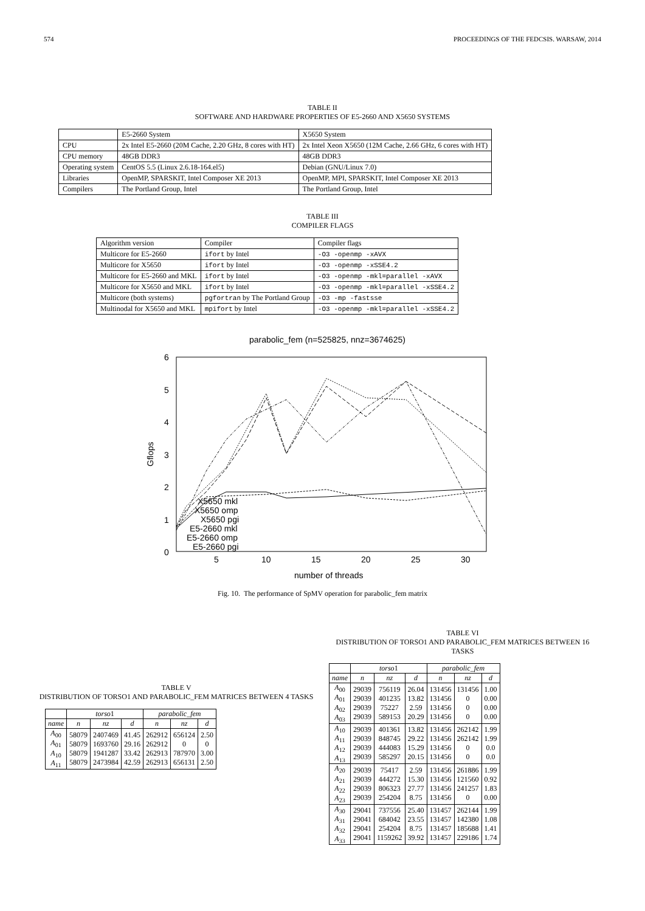574 PROCEEDINGS OF THE FEDCSIS. WARSAW, 2014
TABLE II
SOFTWARE AND HARDWARE PROPERTIES OF E5-2660 AND X5650 SYSTEMS
| | E5-2660 System | X5650 System |
| CPU | 2x Intel E5-2660 (20M Cache, 2.20 GHz, 8 cores with HT) | 2x Intel Xeon X5650 (12M Cache, 2.66 GHz, 6 cores with HT) |
| CPU memory | 48GB DDR3 | 48GB DDR3 |
| Operating system | CentOS 5.5 (Linux 2.6.18-164.el5) | Debian (GNU/Linux 7.0) |
| Libraries | OpenMP, SPARSKIT, Intel Composer XE 2013 | OpenMP, MPI, SPARSKIT, Intel Composer XE 2013 |
| Compilers | The Portland Group, Intel | The Portland Group, Intel |
TABLE III
COMPILER FLAGS
| Algorithm version | Compiler | Compiler flags |
| Multicore for E5-2660 | ifort by Intel | -O3 -openmp -xAVX |
| Multicore for X5650 | ifort by Intel | -O3 -openmp -xSSE4.2 |
| Multicore for E5-2660 and MKL | ifort by Intel | -O3 -openmp -mkl=parallel -xAVX |
| Multicore for X5650 and MKL | ifort by Intel | -O3 -openmp -mkl=parallel -xSSE4.2 |
| Multicore (both systems) | pgfortran by The Portland Group | -O3 -mp -fastsse |
| Multinodal for X5650 and MKL | mpifort by Intel | -O3 -openmp -mkl=parallel -xSSE4.2 |
parabolic_fem (n=525825, nnz=3674625)
6
5
4
3
2
1
0
5
10
15
20
25
30
number of threads
Gflops
X5650 mkl
X5650 omp
X5650 pgi
E5-2660 mkl
E5-2660 omp
E5-2660 pgi
Fig. 10. The performance of SpMV operation for parabolic_fem matrix
TABLE V
DISTRIBUTION OF TORSO1 AND PARABOLIC_FEM MATRICES BETWEEN 4 TASKS
| | torso 1 | | | parabolic_fem | | |
| --- | --- | --- | --- | --- | --- | --- |
| name | n | nz | d | n | nz | d |
| A<sub>00</sub> A<sub>01</sub> A<sub>10</sub> A<sub>11</sub> | 58079 58079 58079 58079 | 2407469 1693760 1941287 2473984 | 41.45 29.16 33.42 42.59 | 262912 262912 262913 262913 | 656124 0 787970 656131 | 2.50 0 3.00 2.50 |
TABLE VI
DISTRIBUTION OF TORSO1 AND PARABOLIC_FEM MATRICES BETWEEN 16 TASKS
| | torso 1 | | | parabolic_fem | | |
| --- | --- | --- | --- | --- | --- | --- |
| name | n | nz | d | n | nz | d |
| A<sub>00</sub> A<sub>01</sub> A<sub>02</sub> A<sub>03</sub> | 29039 29039 29039 29039 | 756119 401235 75227 589153 | 26.04 13.82 2.59 20.29 | 131456 131456 131456 131456 | 131456 0 0 0 | 1.00 0.00 0.00 0.00 |
| A<sub>10</sub> A<sub>11</sub> A<sub>12</sub> A<sub>13</sub> | 29039 29039 29039 29039 | 401361 848745 444083 585297 | 13.82 29.22 15.29 20.15 | 131456 131456 131456 131456 | 262142 262142 0 0 | 1.99 1.99 0.0 0.0 |
| A<sub>20</sub> A<sub>21</sub> A<sub>22</sub> A<sub>23</sub> | 29039 29039 29039 29039 | 75417 444272 806323 254204 | 2.59 15.30 27.77 8.75 | 131456 131456 131456 131456 | 261886 121560 241257 0 | 1.99 0.92 1.83 0.00 |
| A<sub>30</sub> A<sub>31</sub> A<sub>32</sub> A<sub>33</sub> | 29041 29041 29041 29041 | 737556 684042 254204 1159262 | 25.40 23.55 8.75 39.92 | 131457 131457 131457 131457 | 262144 142380 185688 229186 | 1.99 1.08 1.41 1.74 |